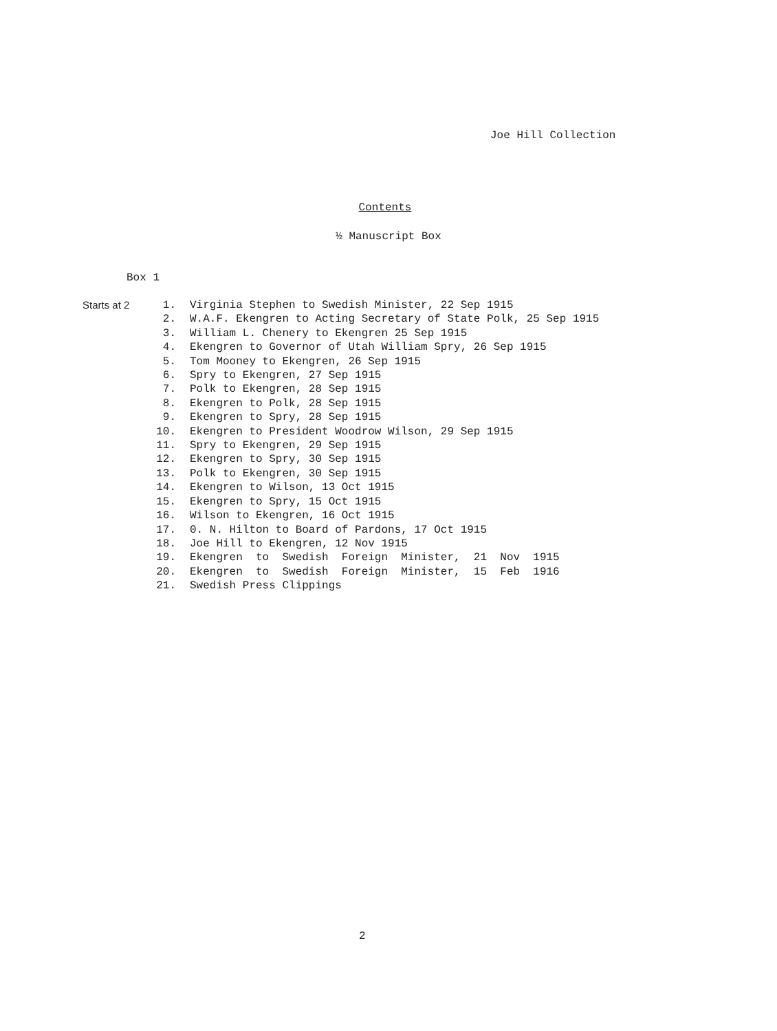Joe Hill Collection
Contents
½ Manuscript Box
Box 1
Starts at 2 1. Virginia Stephen to Swedish Minister, 22 Sep 1915
2. W.A.F. Ekengren to Acting Secretary of State Polk, 25 Sep 1915
3. William L. Chenery to Ekengren 25 Sep 1915
4. Ekengren to Governor of Utah William Spry, 26 Sep 1915
5. Tom Mooney to Ekengren, 26 Sep 1915
6. Spry to Ekengren, 27 Sep 1915
7. Polk to Ekengren, 28 Sep 1915
8. Ekengren to Polk, 28 Sep 1915
9. Ekengren to Spry, 28 Sep 1915
10. Ekengren to President Woodrow Wilson, 29 Sep 1915
11. Spry to Ekengren, 29 Sep 1915
12. Ekengren to Spry, 30 Sep 1915
13. Polk to Ekengren, 30 Sep 1915
14. Ekengren to Wilson, 13 Oct 1915
15. Ekengren to Spry, 15 Oct 1915
16. Wilson to Ekengren, 16 Oct 1915
17. 0. N. Hilton to Board of Pardons, 17 Oct 1915
18. Joe Hill to Ekengren, 12 Nov 1915
19. Ekengren to Swedish Foreign Minister, 21 Nov 1915
20. Ekengren to Swedish Foreign Minister, 15 Feb 1916
21. Swedish Press Clippings
2